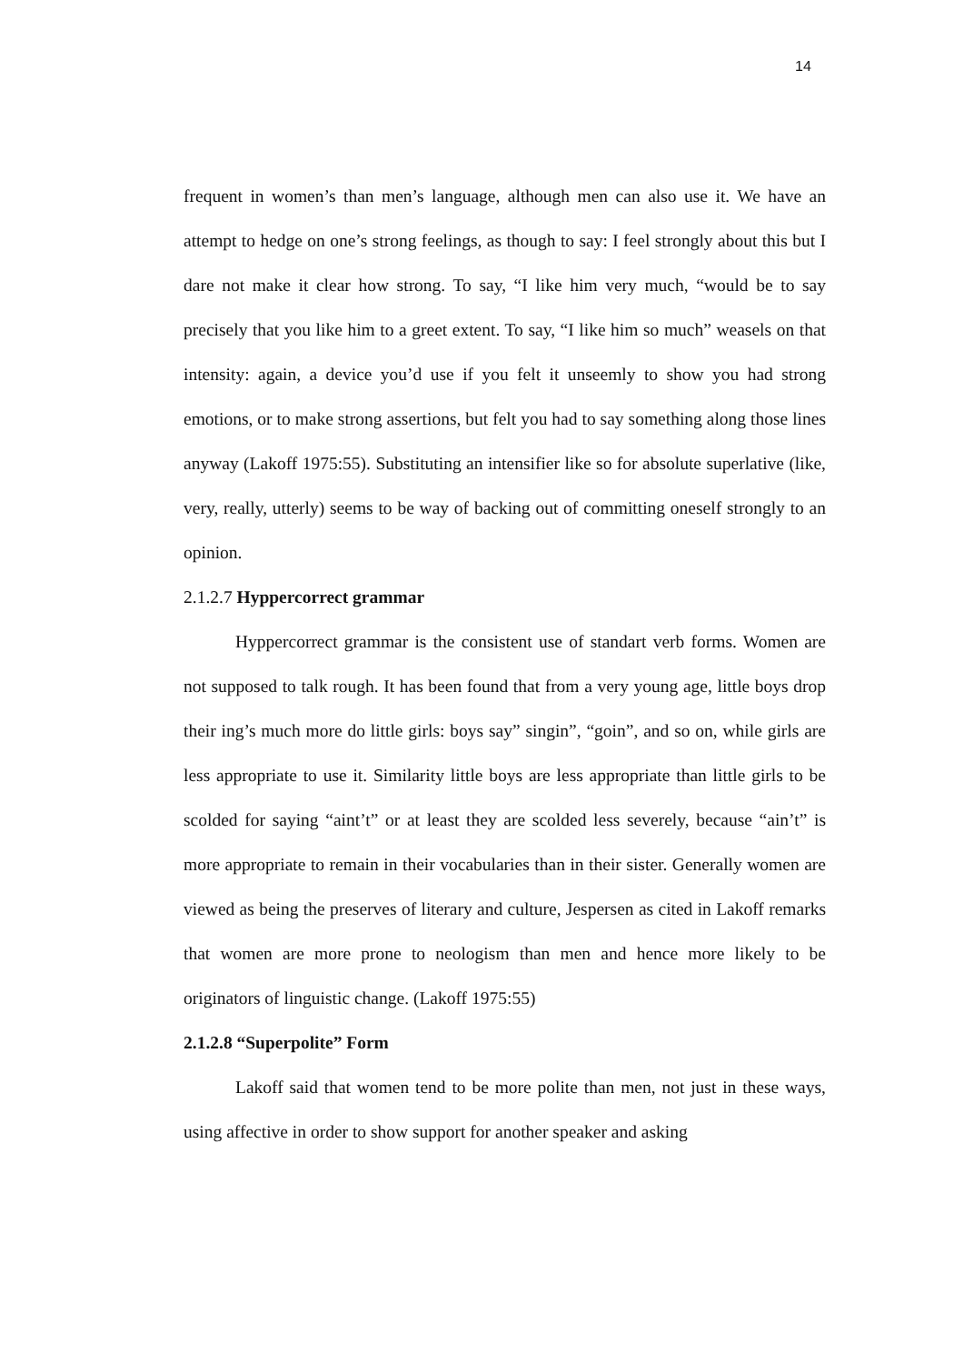14
frequent in women’s than men’s language, although men can also use it. We have an attempt to hedge on one’s strong feelings, as though to say: I feel strongly about this but I dare not make it clear how strong. To say, “I like him very much, “would be to say precisely that you like him to a greet extent. To say, “I like him so much” weasels on that intensity: again, a device you’d use if you felt it unseemly to show you had strong emotions, or to make strong assertions, but felt you had to say something along those lines anyway (Lakoff 1975:55). Substituting an intensifier like so for absolute superlative (like, very, really, utterly) seems to be way of backing out of committing oneself strongly to an opinion.
2.1.2.7 Hyppercorrect grammar
Hyppercorrect grammar is the consistent use of standart verb forms. Women are not supposed to talk rough. It has been found that from a very young age, little boys drop their ing’s much more do little girls: boys say” singin”, “goin”, and so on, while girls are less appropriate to use it. Similarity little boys are less appropriate than little girls to be scolded for saying “aint’t” or at least they are scolded less severely, because “ain’t” is more appropriate to remain in their vocabularies than in their sister. Generally women are viewed as being the preserves of literary and culture, Jespersen as cited in Lakoff remarks that women are more prone to neologism than men and hence more likely to be originators of linguistic change. (Lakoff 1975:55)
2.1.2.8 “Superpolite” Form
Lakoff said that women tend to be more polite than men, not just in these ways, using affective in order to show support for another speaker and asking